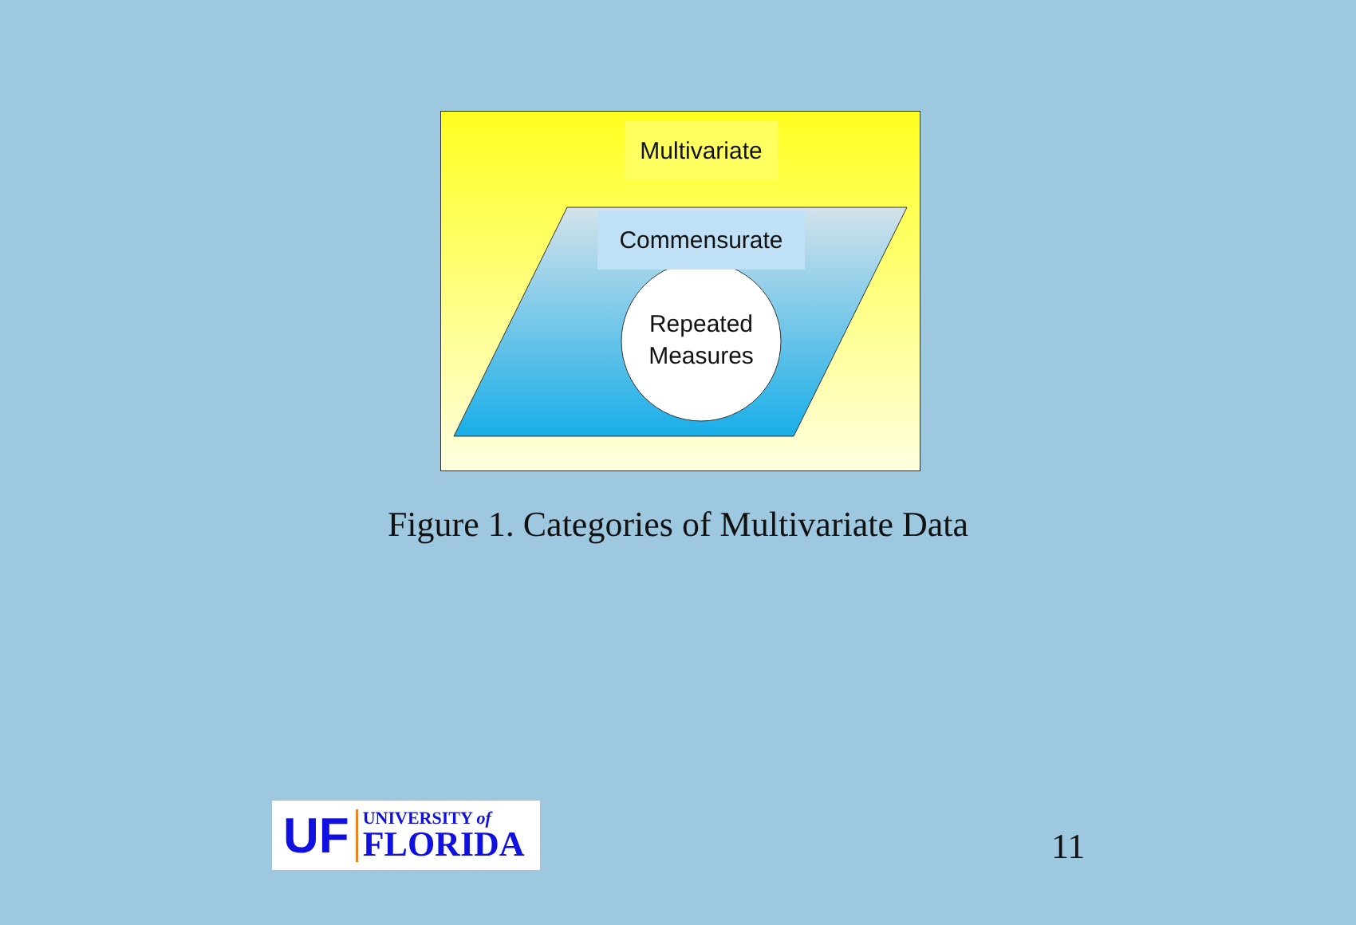Multivariate
Commensurate
Repeated
Measures
Figure 1. Categories of Multivariate Data
UF UNIVERSITY of
FLORIDA
11